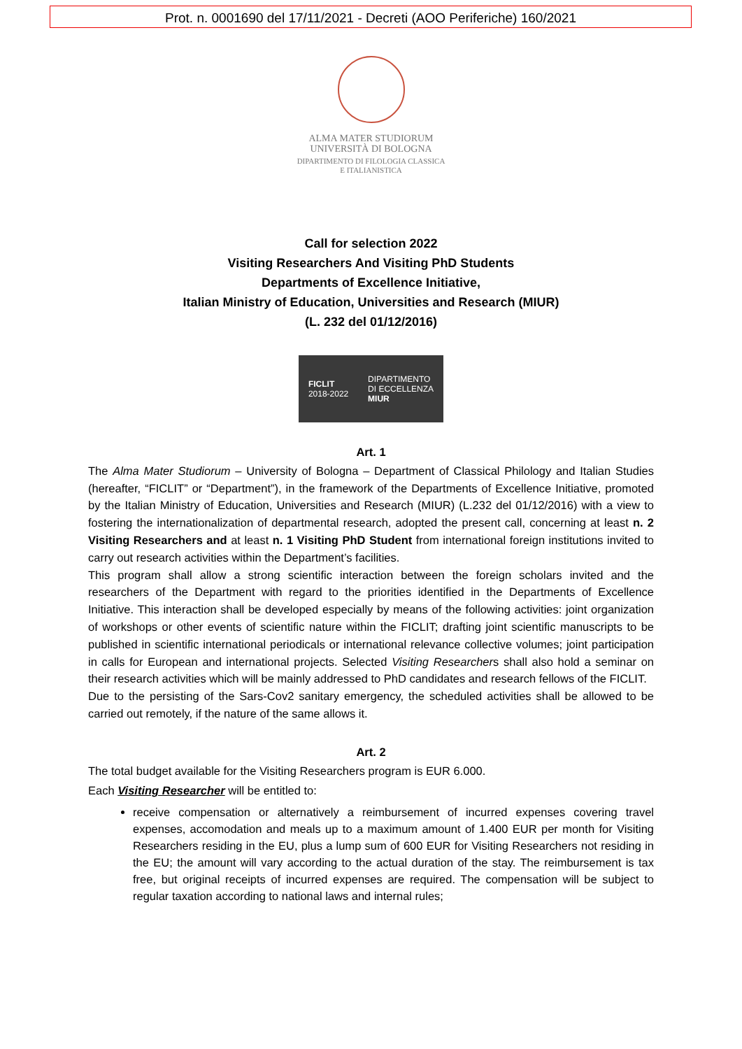Prot. n. 0001690 del 17/11/2021 - Decreti (AOO Periferiche) 160/2021
ALMA MATER STUDIORUM
UNIVERSITÀ DI BOLOGNA
DIPARTIMENTO DI FILOLOGIA CLASSICA
E ITALIANISTICA
Call for selection 2022
Visiting Researchers And Visiting PhD Students
Departments of Excellence Initiative,
Italian Ministry of Education, Universities and Research (MIUR)
(L. 232 del 01/12/2016)
FICLIT
2018-2022
DIPARTIMENTO
DI ECCELLENZA
MIUR
Art. 1
The Alma Mater Studiorum – University of Bologna – Department of Classical Philology and Italian Studies (hereafter, “FICLIT” or “Department”), in the framework of the Departments of Excellence Initiative, promoted by the Italian Ministry of Education, Universities and Research (MIUR) (L.232 del 01/12/2016) with a view to fostering the internationalization of departmental research, adopted the present call, concerning at least n. 2 Visiting Researchers and at least n. 1 Visiting PhD Student from international foreign institutions invited to carry out research activities within the Department’s facilities.
This program shall allow a strong scientific interaction between the foreign scholars invited and the researchers of the Department with regard to the priorities identified in the Departments of Excellence Initiative. This interaction shall be developed especially by means of the following activities: joint organization of workshops or other events of scientific nature within the FICLIT; drafting joint scientific manuscripts to be published in scientific international periodicals or international relevance collective volumes; joint participation in calls for European and international projects. Selected Visiting Researchers shall also hold a seminar on their research activities which will be mainly addressed to PhD candidates and research fellows of the FICLIT.
Due to the persisting of the Sars-Cov2 sanitary emergency, the scheduled activities shall be allowed to be carried out remotely, if the nature of the same allows it.
Art. 2
The total budget available for the Visiting Researchers program is EUR 6.000.
Each Visiting Researcher will be entitled to:
receive compensation or alternatively a reimbursement of incurred expenses covering travel expenses, accomodation and meals up to a maximum amount of 1.400 EUR per month for Visiting Researchers residing in the EU, plus a lump sum of 600 EUR for Visiting Researchers not residing in the EU; the amount will vary according to the actual duration of the stay. The reimbursement is tax free, but original receipts of incurred expenses are required. The compensation will be subject to regular taxation according to national laws and internal rules;